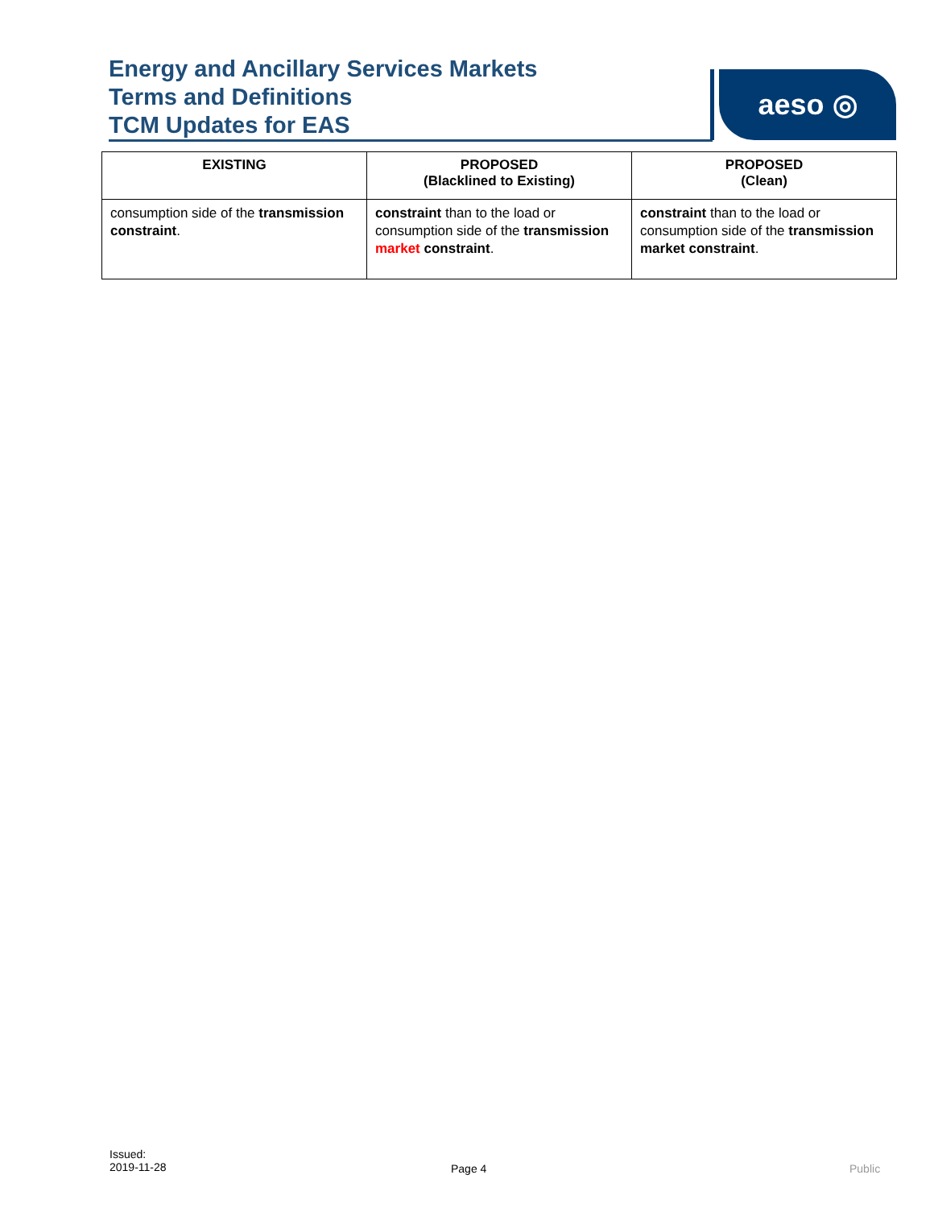Energy and Ancillary Services Markets
Terms and Definitions
TCM Updates for EAS
aeso ◎
| EXISTING | PROPOSED (Blacklined to Existing) | PROPOSED (Clean) |
| --- | --- | --- |
| consumption side of the transmission constraint . | constraint than to the load or consumption side of the transmission market constraint . | constraint than to the load or consumption side of the transmission market constraint . |
Issued:
2019-11-28
Page 4 Public